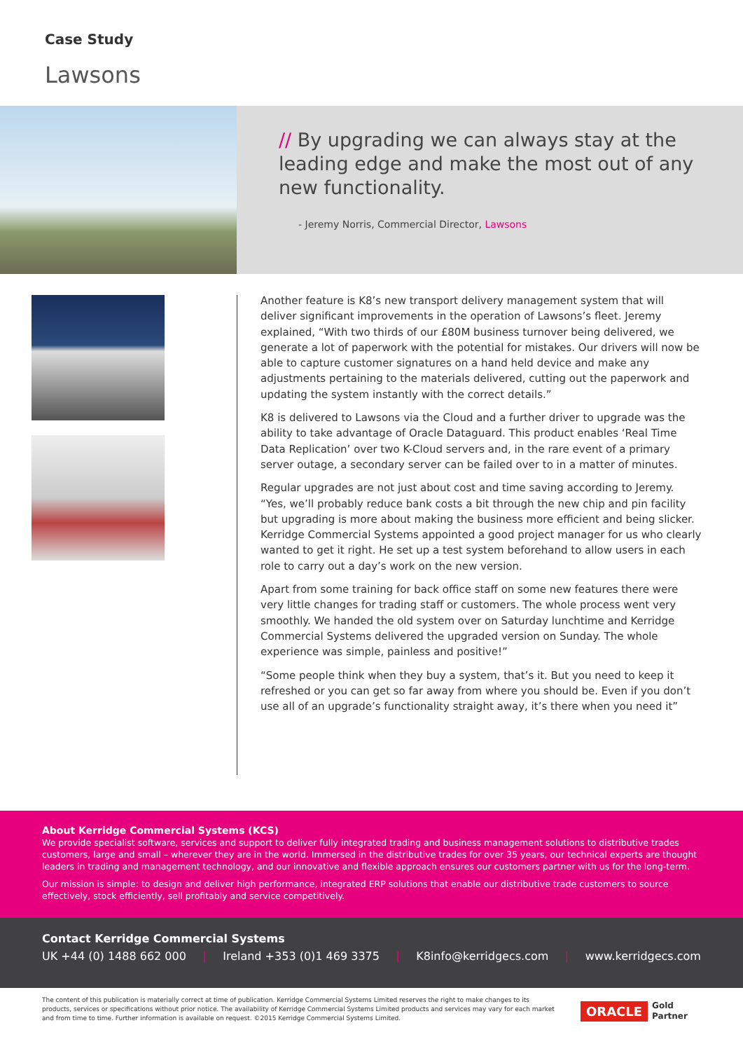Case Study
Lawsons
// By upgrading we can always stay at the leading edge and make the most out of any new functionality.
- Jeremy Norris, Commercial Director, Lawsons
Another feature is K8’s new transport delivery management system that will deliver significant improvements in the operation of Lawsons’s fleet. Jeremy explained, “With two thirds of our £80M business turnover being delivered, we generate a lot of paperwork with the potential for mistakes. Our drivers will now be able to capture customer signatures on a hand held device and make any adjustments pertaining to the materials delivered, cutting out the paperwork and updating the system instantly with the correct details.”
K8 is delivered to Lawsons via the Cloud and a further driver to upgrade was the ability to take advantage of Oracle Dataguard. This product enables ‘Real Time Data Replication’ over two K-Cloud servers and, in the rare event of a primary server outage, a secondary server can be failed over to in a matter of minutes.
Regular upgrades are not just about cost and time saving according to Jeremy. “Yes, we’ll probably reduce bank costs a bit through the new chip and pin facility but upgrading is more about making the business more efficient and being slicker. Kerridge Commercial Systems appointed a good project manager for us who clearly wanted to get it right. He set up a test system beforehand to allow users in each role to carry out a day’s work on the new version.
Apart from some training for back office staff on some new features there were very little changes for trading staff or customers. The whole process went very smoothly. We handed the old system over on Saturday lunchtime and Kerridge Commercial Systems delivered the upgraded version on Sunday. The whole experience was simple, painless and positive!”
“Some people think when they buy a system, that’s it. But you need to keep it refreshed or you can get so far away from where you should be. Even if you don’t use all of an upgrade’s functionality straight away, it’s there when you need it”
About Kerridge Commercial Systems (KCS)
We provide specialist software, services and support to deliver fully integrated trading and business management solutions to distributive trades customers, large and small – wherever they are in the world. Immersed in the distributive trades for over 35 years, our technical experts are thought leaders in trading and management technology, and our innovative and flexible approach ensures our customers partner with us for the long-term.
Our mission is simple: to design and deliver high performance, integrated ERP solutions that enable our distributive trade customers to source effectively, stock efficiently, sell profitably and service competitively.
Contact Kerridge Commercial Systems
UK +44 (0) 1488 662 000 | Ireland +353 (0)1 469 3375 | K8info@kerridgecs.com | www.kerridgecs.com
The content of this publication is materially correct at time of publication. Kerridge Commercial Systems Limited reserves the right to make changes to its products, services or specifications without prior notice. The availability of Kerridge Commercial Systems Limited products and services may vary for each market and from time to time. Further information is available on request. ©2015 Kerridge Commercial Systems Limited.
ORACLE Gold
Partner